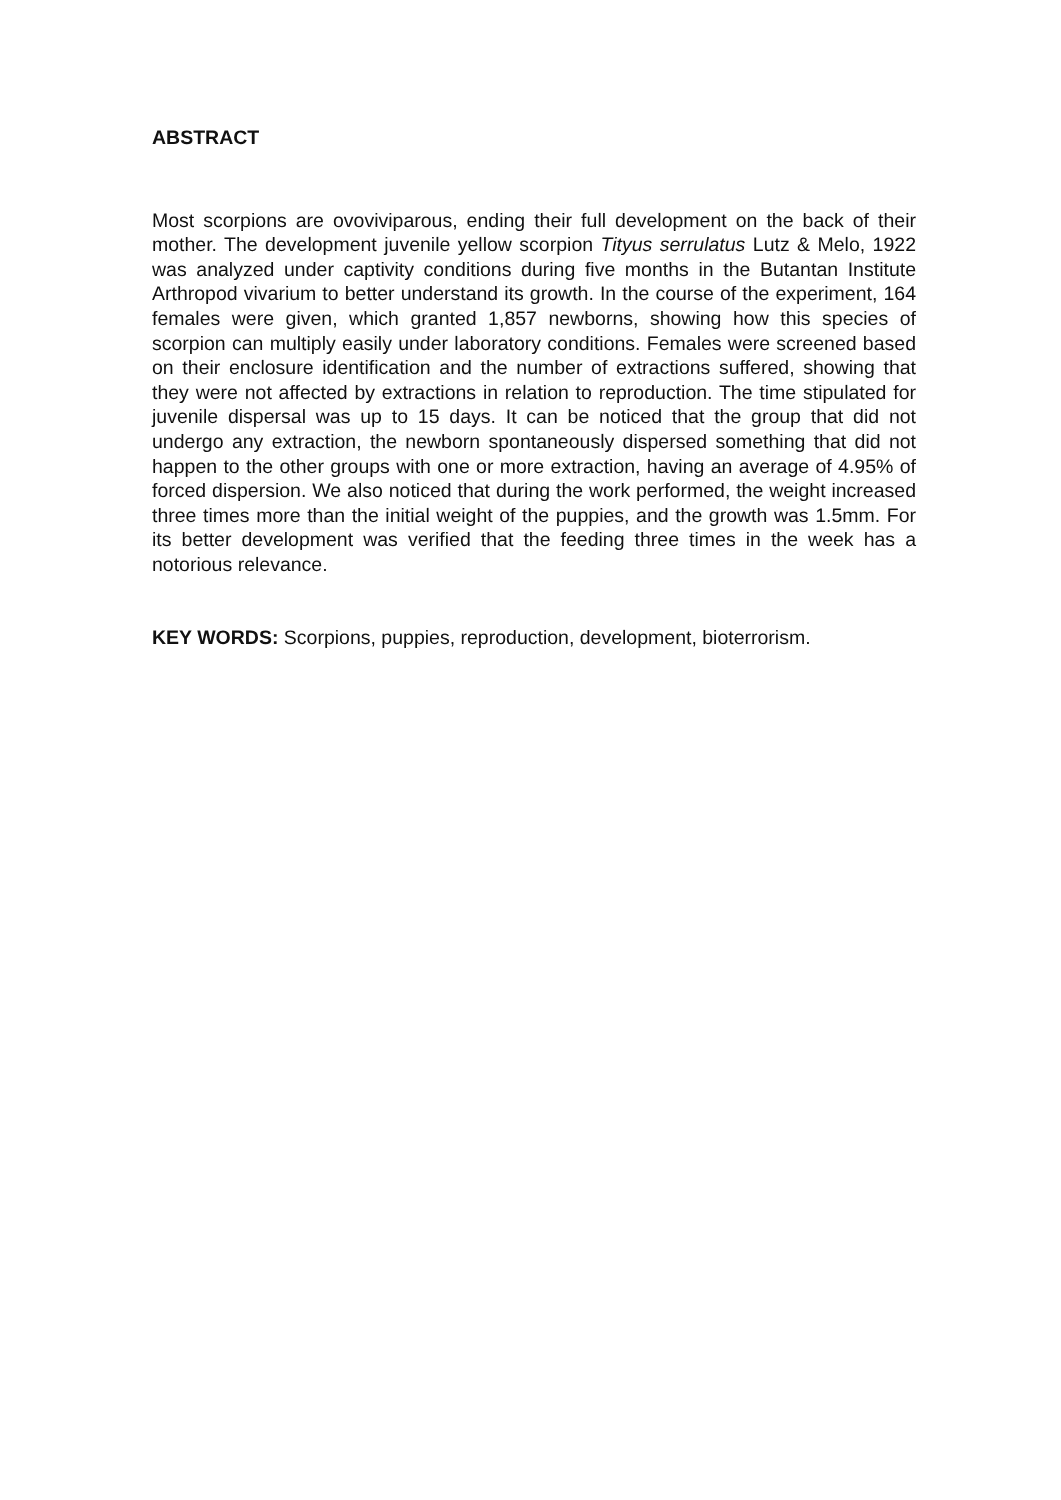ABSTRACT
Most scorpions are ovoviviparous, ending their full development on the back of their mother. The development juvenile yellow scorpion Tityus serrulatus Lutz & Melo, 1922 was analyzed under captivity conditions during five months in the Butantan Institute Arthropod vivarium to better understand its growth. In the course of the experiment, 164 females were given, which granted 1,857 newborns, showing how this species of scorpion can multiply easily under laboratory conditions. Females were screened based on their enclosure identification and the number of extractions suffered, showing that they were not affected by extractions in relation to reproduction. The time stipulated for juvenile dispersal was up to 15 days. It can be noticed that the group that did not undergo any extraction, the newborn spontaneously dispersed something that did not happen to the other groups with one or more extraction, having an average of 4.95% of forced dispersion. We also noticed that during the work performed, the weight increased three times more than the initial weight of the puppies, and the growth was 1.5mm. For its better development was verified that the feeding three times in the week has a notorious relevance.
KEY WORDS: Scorpions, puppies, reproduction, development, bioterrorism.